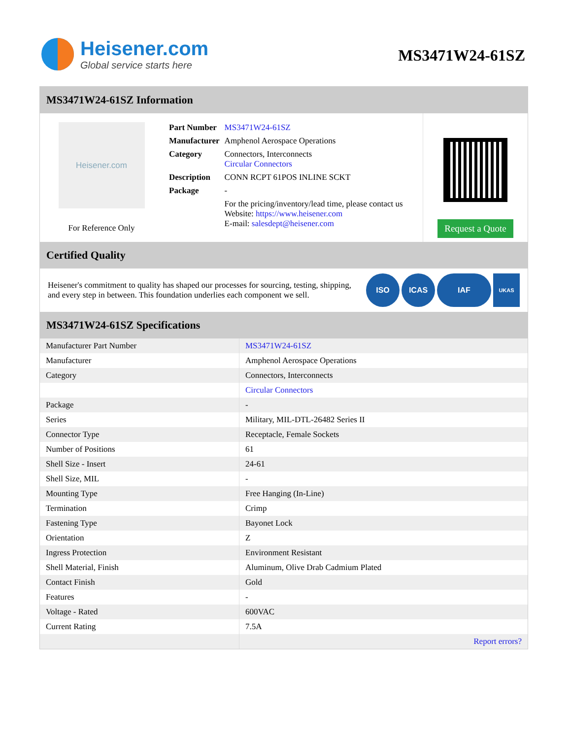Heisener.com
Global service starts here
MS3471W24-61SZ
MS3471W24-61SZ Information
Heisener.com
For Reference Only
| Part Number | MS3471W24-61SZ |
| Manufacturer | Amphenol Aerospace Operations |
| Category | Connectors, Interconnects Circular Connectors |
| Description | CONN RCPT 61POS INLINE SCKT |
| Package | - |
| | For the pricing/inventory/lead time, please contact us Website: https://www.heisener.com E-mail: salesdept@heisener.com |
Request a Quote
Certified Quality
Heisener's commitment to quality has shaped our processes for sourcing, testing, shipping, and every step in between. This foundation underlies each component we sell.
ISO ICAS IAF UKAS
MS3471W24-61SZ Specifications
| Manufacturer Part Number | MS3471W24-61SZ |
| Manufacturer | Amphenol Aerospace Operations |
| Category | Connectors, Interconnects |
| | Circular Connectors |
| Package | - |
| Series | Military, MIL-DTL-26482 Series II |
| Connector Type | Receptacle, Female Sockets |
| Number of Positions | 61 |
| Shell Size - Insert | 24-61 |
| Shell Size, MIL | - |
| Mounting Type | Free Hanging (In-Line) |
| Termination | Crimp |
| Fastening Type | Bayonet Lock |
| Orientation | Z |
| Ingress Protection | Environment Resistant |
| Shell Material, Finish | Aluminum, Olive Drab Cadmium Plated |
| Contact Finish | Gold |
| Features | - |
| Voltage - Rated | 600VAC |
| Current Rating | 7.5A |
| | Report errors? |